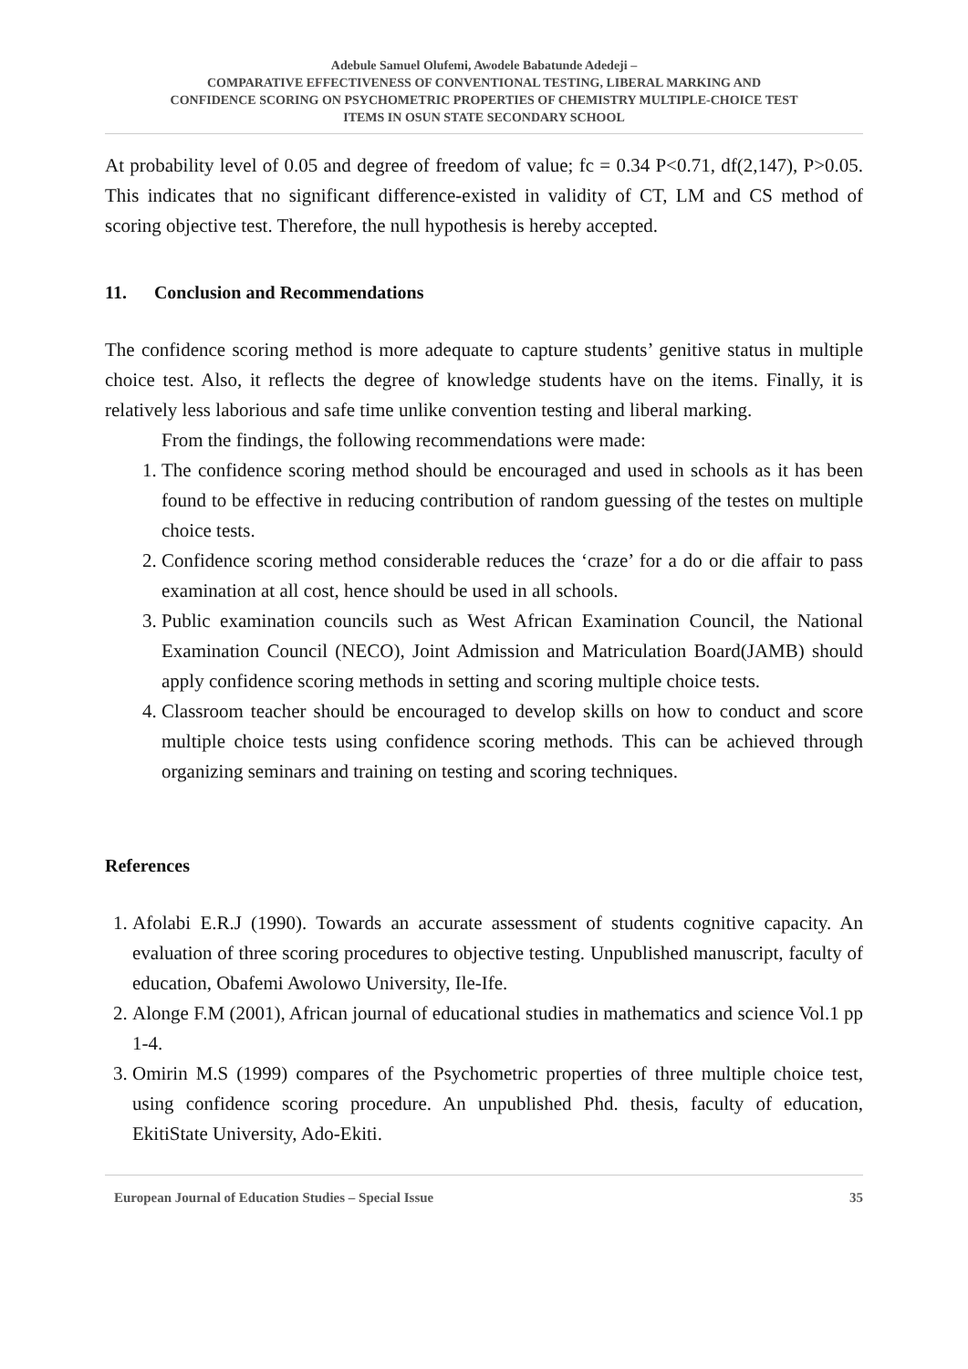Adebule Samuel Olufemi, Awodele Babatunde Adedeji –
COMPARATIVE EFFECTIVENESS OF CONVENTIONAL TESTING, LIBERAL MARKING AND
CONFIDENCE SCORING ON PSYCHOMETRIC PROPERTIES OF CHEMISTRY MULTIPLE-CHOICE TEST
ITEMS IN OSUN STATE SECONDARY SCHOOL
At probability level of 0.05 and degree of freedom of value; fc = 0.34 P<0.71, df(2,147), P>0.05. This indicates that no significant difference-existed in validity of CT, LM and CS method of scoring objective test. Therefore, the null hypothesis is hereby accepted.
11. Conclusion and Recommendations
The confidence scoring method is more adequate to capture students’ genitive status in multiple choice test. Also, it reflects the degree of knowledge students have on the items. Finally, it is relatively less laborious and safe time unlike convention testing and liberal marking.
From the findings, the following recommendations were made:
1. The confidence scoring method should be encouraged and used in schools as it has been found to be effective in reducing contribution of random guessing of the testes on multiple choice tests.
2. Confidence scoring method considerable reduces the ‘craze’ for a do or die affair to pass examination at all cost, hence should be used in all schools.
3. Public examination councils such as West African Examination Council, the National Examination Council (NECO), Joint Admission and Matriculation Board(JAMB) should apply confidence scoring methods in setting and scoring multiple choice tests.
4. Classroom teacher should be encouraged to develop skills on how to conduct and score multiple choice tests using confidence scoring methods. This can be achieved through organizing seminars and training on testing and scoring techniques.
References
1. Afolabi E.R.J (1990). Towards an accurate assessment of students cognitive capacity. An evaluation of three scoring procedures to objective testing. Unpublished manuscript, faculty of education, Obafemi Awolowo University, Ile-Ife.
2. Alonge F.M (2001), African journal of educational studies in mathematics and science Vol.1 pp 1-4.
3. Omirin M.S (1999) compares of the Psychometric properties of three multiple choice test, using confidence scoring procedure. An unpublished Phd. thesis, faculty of education, EkitiState University, Ado-Ekiti.
European Journal of Education Studies – Special Issue 35